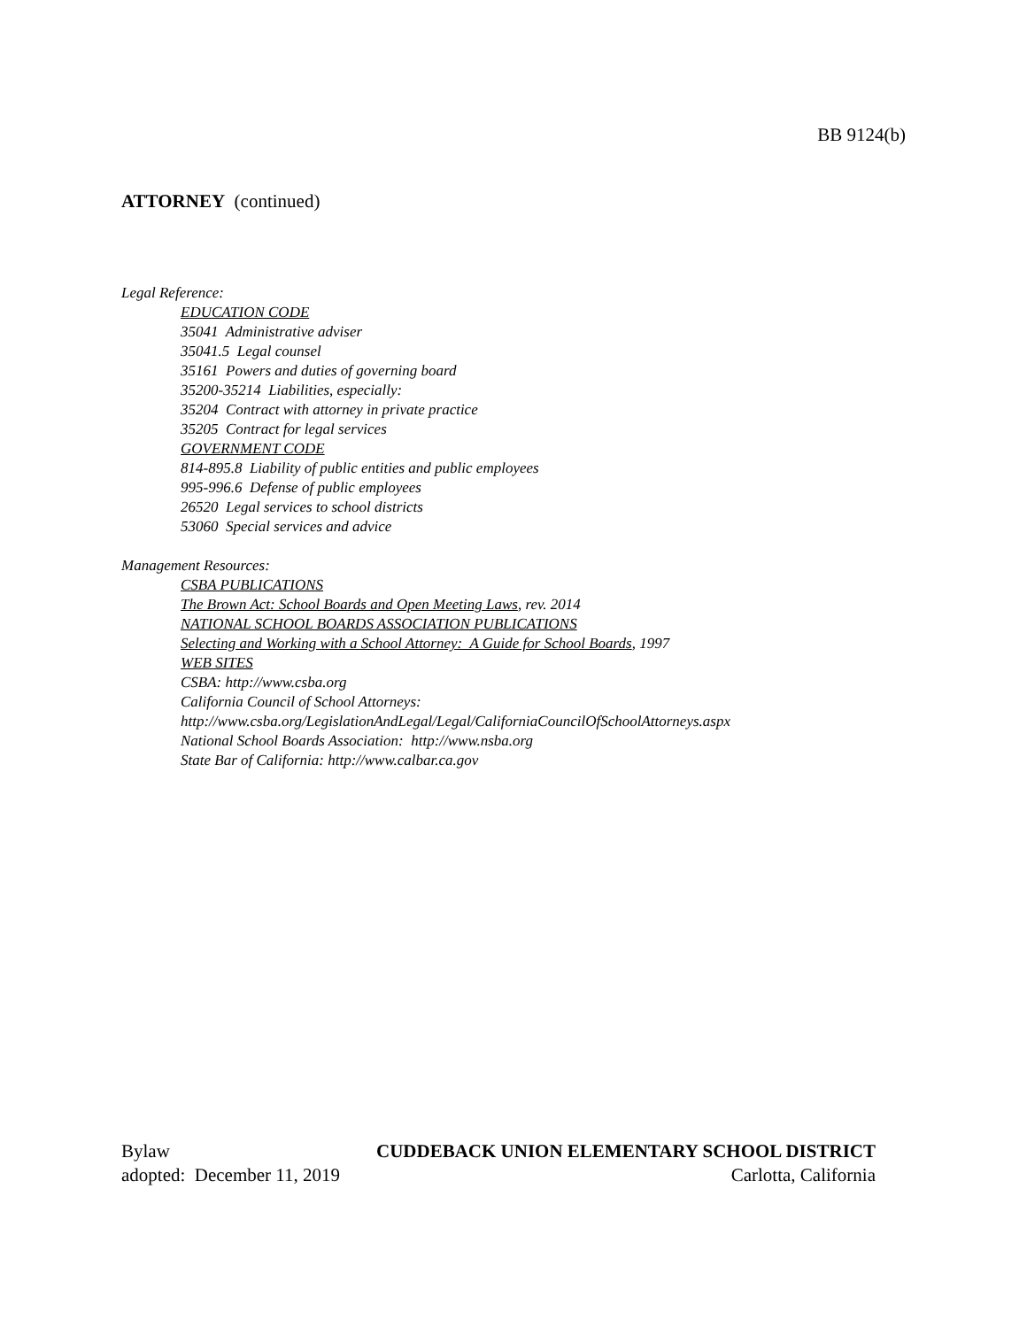BB 9124(b)
ATTORNEY (continued)
Legal Reference:
EDUCATION CODE
35041 Administrative adviser
35041.5 Legal counsel
35161 Powers and duties of governing board
35200-35214 Liabilities, especially:
35204 Contract with attorney in private practice
35205 Contract for legal services
GOVERNMENT CODE
814-895.8 Liability of public entities and public employees
995-996.6 Defense of public employees
26520 Legal services to school districts
53060 Special services and advice
Management Resources:
CSBA PUBLICATIONS
The Brown Act: School Boards and Open Meeting Laws, rev. 2014
NATIONAL SCHOOL BOARDS ASSOCIATION PUBLICATIONS
Selecting and Working with a School Attorney: A Guide for School Boards, 1997
WEB SITES
CSBA: http://www.csba.org
California Council of School Attorneys:
http://www.csba.org/LegislationAndLegal/Legal/CaliforniaCouncilOfSchoolAttorneys.aspx
National School Boards Association: http://www.nsba.org
State Bar of California: http://www.calbar.ca.gov
Bylaw CUDDEBACK UNION ELEMENTARY SCHOOL DISTRICT
adopted: December 11, 2019 Carlotta, California